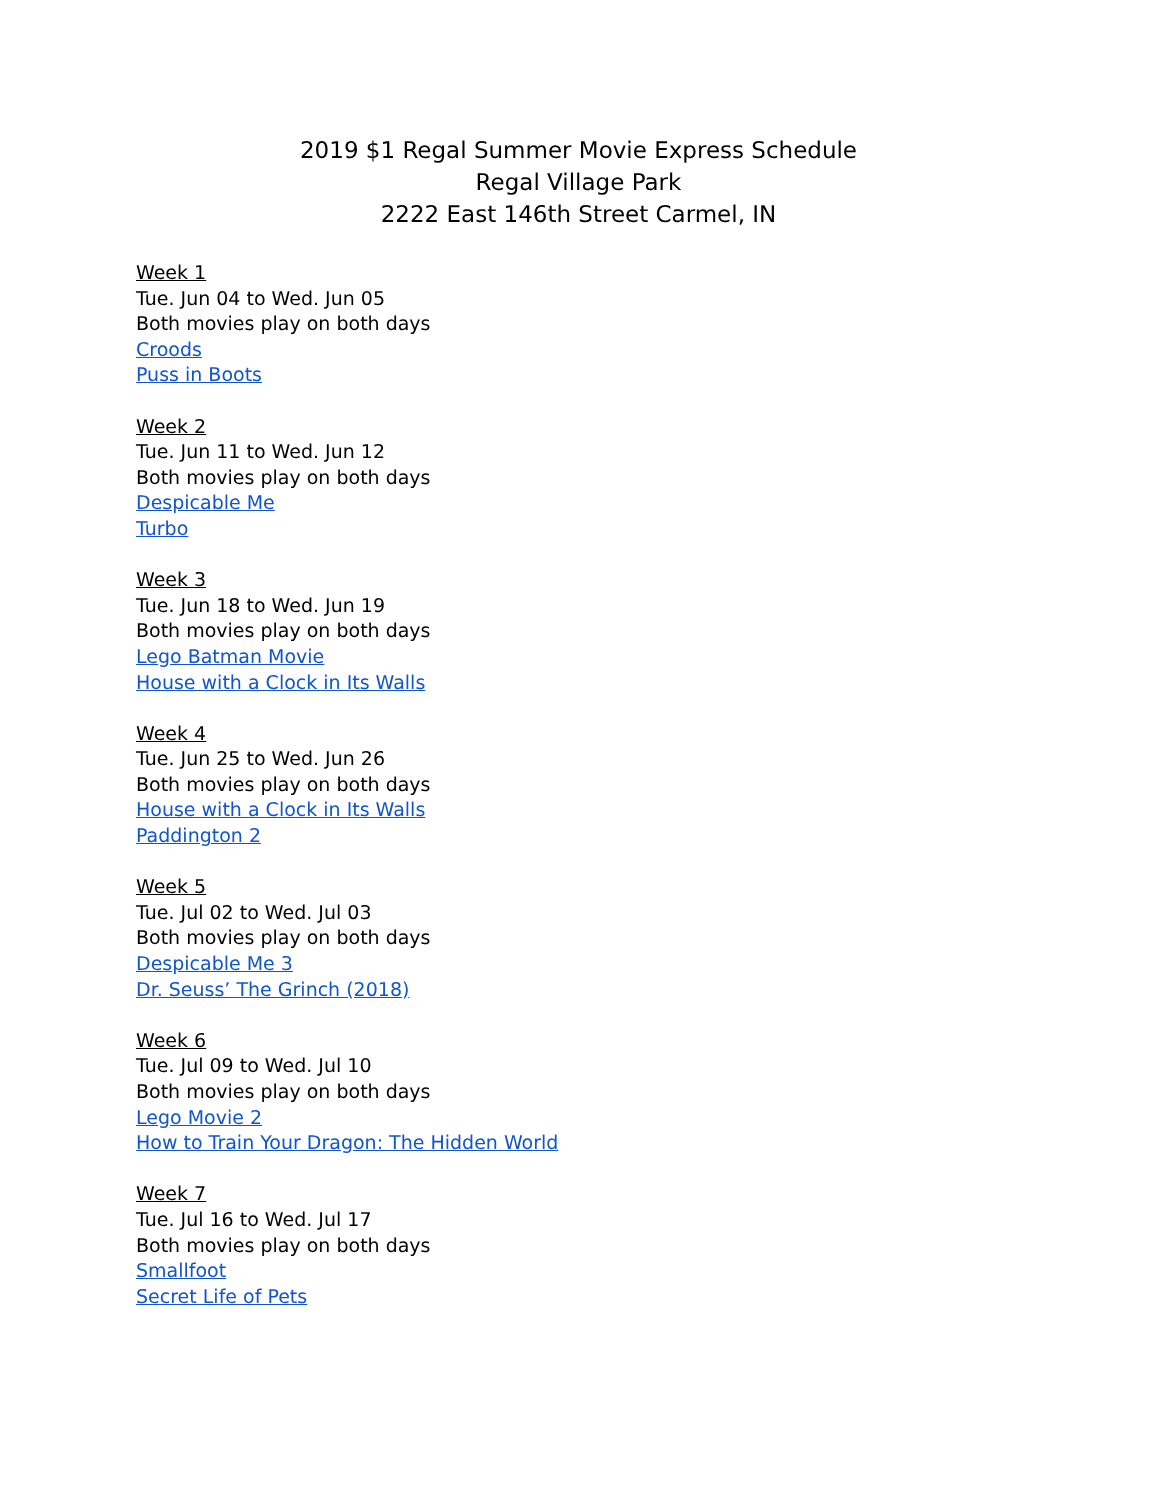2019 $1 Regal Summer Movie Express Schedule
Regal Village Park
2222 East 146th Street Carmel, IN
Week 1
Tue. Jun 04 to Wed. Jun 05
Both movies play on both days
Croods
Puss in Boots
Week 2
Tue. Jun 11 to Wed. Jun 12
Both movies play on both days
Despicable Me
Turbo
Week 3
Tue. Jun 18 to Wed. Jun 19
Both movies play on both days
Lego Batman Movie
House with a Clock in Its Walls
Week 4
Tue. Jun 25 to Wed. Jun 26
Both movies play on both days
House with a Clock in Its Walls
Paddington 2
Week 5
Tue. Jul 02 to Wed. Jul 03
Both movies play on both days
Despicable Me 3
Dr. Seuss’ The Grinch (2018)
Week 6
Tue. Jul 09 to Wed. Jul 10
Both movies play on both days
Lego Movie 2
How to Train Your Dragon: The Hidden World
Week 7
Tue. Jul 16 to Wed. Jul 17
Both movies play on both days
Smallfoot
Secret Life of Pets